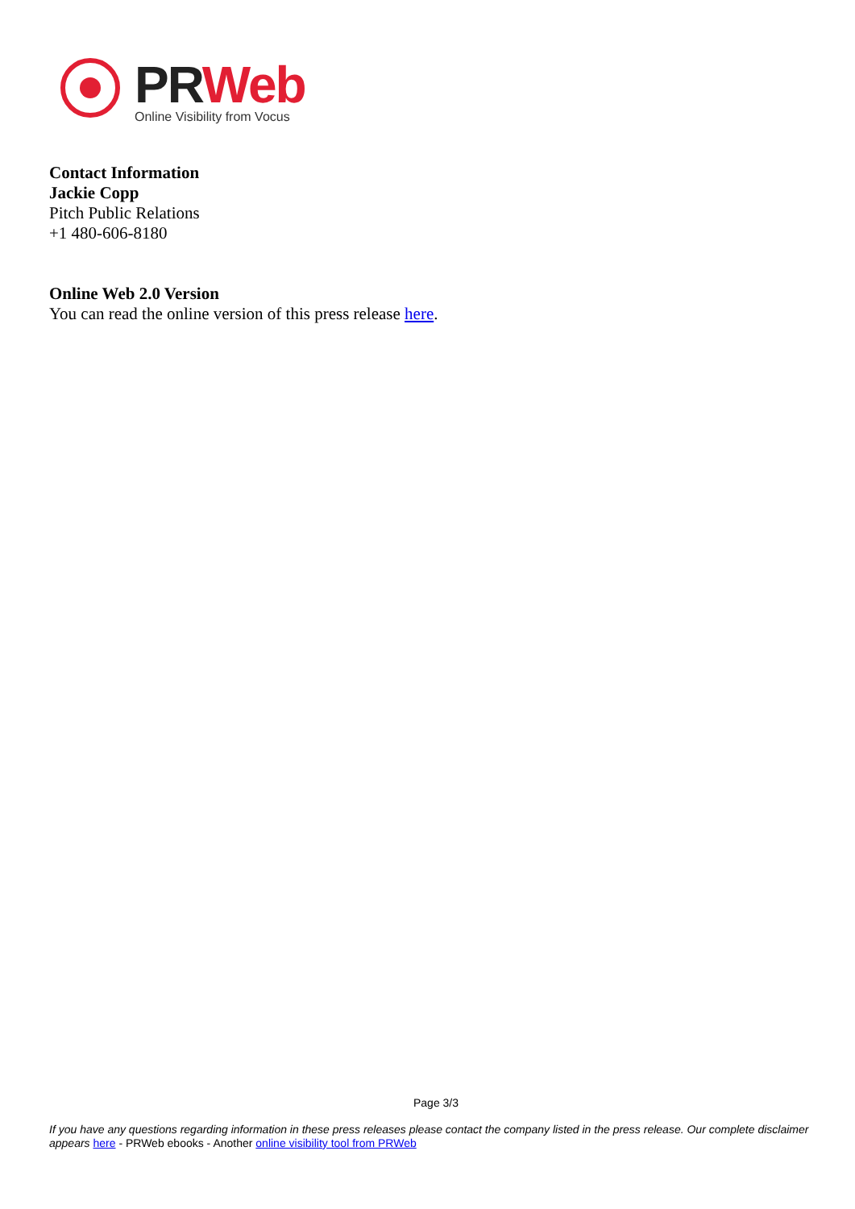PR Web
Online Visibility from Vocus
Contact Information
Jackie Copp
Pitch Public Relations
+1 480-606-8180
Online Web 2.0 Version
You can read the online version of this press release here.
Page 3/3
If you have any questions regarding information in these press releases please contact the company listed in the press release. Our complete disclaimer appears here - PRWeb ebooks - Another online visibility tool from PRWeb